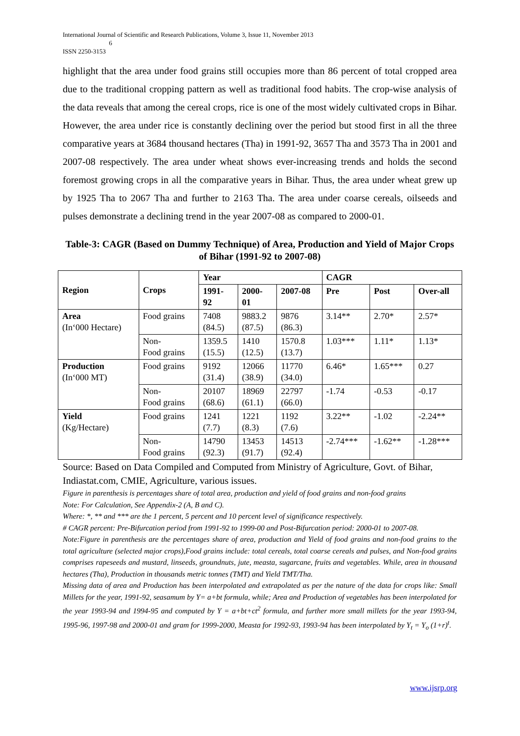International Journal of Scientific and Research Publications, Volume 3, Issue 11, November 2013
6
ISSN 2250-3153
highlight that the area under food grains still occupies more than 86 percent of total cropped area due to the traditional cropping pattern as well as traditional food habits. The crop-wise analysis of the data reveals that among the cereal crops, rice is one of the most widely cultivated crops in Bihar. However, the area under rice is constantly declining over the period but stood first in all the three comparative years at 3684 thousand hectares (Tha) in 1991-92, 3657 Tha and 3573 Tha in 2001 and 2007-08 respectively. The area under wheat shows ever-increasing trends and holds the second foremost growing crops in all the comparative years in Bihar. Thus, the area under wheat grew up by 1925 Tha to 2067 Tha and further to 2163 Tha. The area under coarse cereals, oilseeds and pulses demonstrate a declining trend in the year 2007-08 as compared to 2000-01.
Table-3: CAGR (Based on Dummy Technique) of Area, Production and Yield of Major Crops of Bihar (1991-92 to 2007-08)
| Region | Crops | Year | | | CAGR | | |
| --- | --- | --- | --- | --- | --- | --- | --- |
| | | 1991- 92 | 2000- 01 | 2007-08 | Pre | Post | Over-all |
| Area (In‘000 Hectare) | Food grains | 7408 (84.5) | 9883.2 (87.5) | 9876 (86.3) | 3.14** | 2.70* | 2.57* |
| | Non- Food grains | 1359.5 (15.5) | 1410 (12.5) | 1570.8 (13.7) | 1.03*** | 1.11* | 1.13* |
| Production (In‘000 MT) | Food grains | 9192 (31.4) | 12066 (38.9) | 11770 (34.0) | 6.46* | 1.65*** | 0.27 |
| | Non- Food grains | 20107 (68.6) | 18969 (61.1) | 22797 (66.0) | -1.74 | -0.53 | -0.17 |
| Yield (Kg/Hectare) | Food grains | 1241 (7.7) | 1221 (8.3) | 1192 (7.6) | 3.22** | -1.02 | -2.24** |
| | Non- Food grains | 14790 (92.3) | 13453 (91.7) | 14513 (92.4) | -2.74*** | -1.62** | -1.28*** |
Source: Based on Data Compiled and Computed from Ministry of Agriculture, Govt. of Bihar, Indiastat.com, CMIE, Agriculture, various issues.
Figure in parenthesis is percentages share of total area, production and yield of food grains and non-food grains
Note: For Calculation, See Appendix-2 (A, B and C).
Where: *, ** and *** are the 1 percent, 5 percent and 10 percent level of significance respectively.
# CAGR percent: Pre-Bifurcation period from 1991-92 to 1999-00 and Post-Bifurcation period: 2000-01 to 2007-08.
Note:Figure in parenthesis are the percentages share of area, production and Yield of food grains and non-food grains to the total agriculture (selected major crops),Food grains include: total cereals, total coarse cereals and pulses, and Non-food grains comprises rapeseeds and mustard, linseeds, groundnuts, jute, measta, sugarcane, fruits and vegetables. While, area in thousand hectares (Tha), Production in thousands metric tonnes (TMT) and Yield TMT/Tha.
Missing data of area and Production has been interpolated and extrapolated as per the nature of the data for crops like: Small Millets for the year, 1991-92, seasamum by Y= a+bt formula, while; Area and Production of vegetables has been interpolated for the year 1993-94 and 1994-95 and computed by Y = a+bt+ct<sup>2</sup> formula, and further more small millets for the year 1993-94, 1995-96, 1997-98 and 2000-01 and gram for 1999-2000, Measta for 1992-93, 1993-94 has been interpolated by Y<sub>t</sub> = Y<sub>o</sub> (1+r)<sup>t</sup>.
www.ijsrp.org